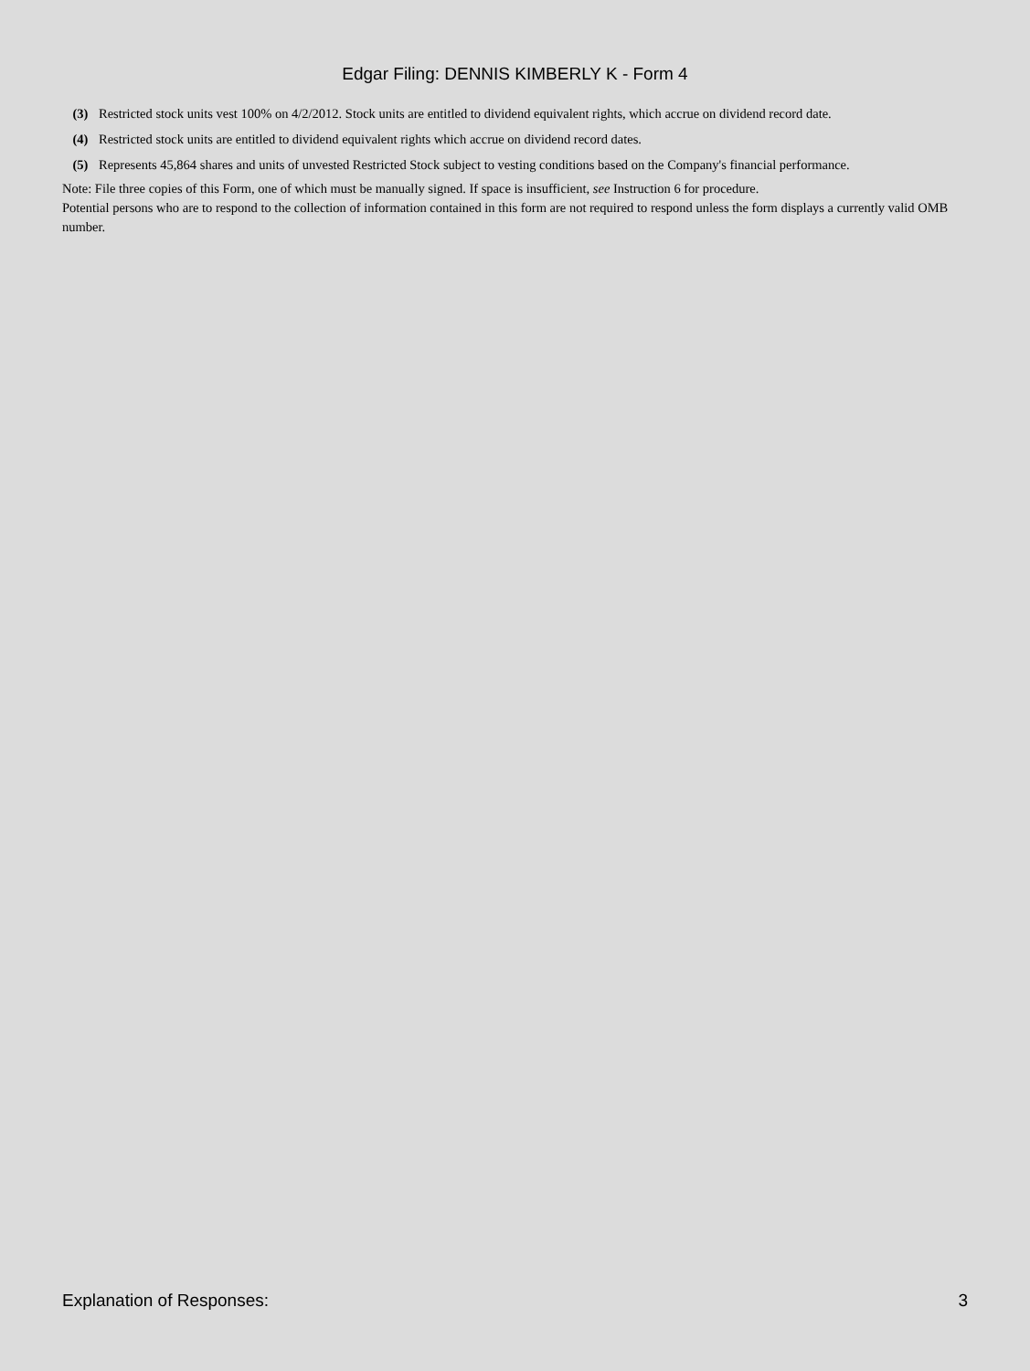Edgar Filing: DENNIS KIMBERLY K - Form 4
| (3) | Restricted stock units vest 100% on 4/2/2012. Stock units are entitled to dividend equivalent rights, which accrue on dividend record date. |
| (4) | Restricted stock units are entitled to dividend equivalent rights which accrue on dividend record dates. |
| (5) | Represents 45,864 shares and units of unvested Restricted Stock subject to vesting conditions based on the Company's financial performance. |
Note: File three copies of this Form, one of which must be manually signed. If space is insufficient, see Instruction 6 for procedure.
Potential persons who are to respond to the collection of information contained in this form are not required to respond unless the form displays a currently valid OMB number.
Explanation of Responses: 3